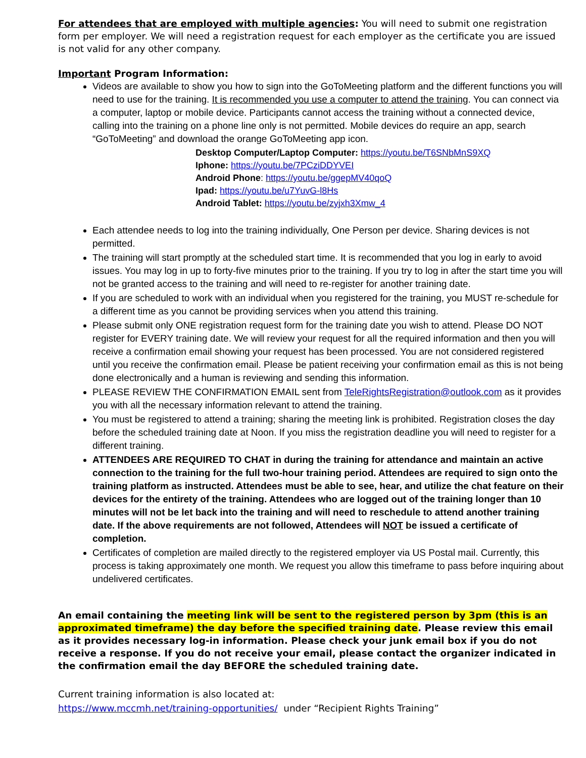For attendees that are employed with multiple agencies: You will need to submit one registration form per employer. We will need a registration request for each employer as the certificate you are issued is not valid for any other company.
Important Program Information:
Videos are available to show you how to sign into the GoToMeeting platform and the different functions you will need to use for the training. It is recommended you use a computer to attend the training. You can connect via a computer, laptop or mobile device. Participants cannot access the training without a connected device, calling into the training on a phone line only is not permitted. Mobile devices do require an app, search “GoToMeeting” and download the orange GoToMeeting app icon.
Desktop Computer/Laptop Computer: https://youtu.be/T6SNbMnS9XQ
Iphone: https://youtu.be/7PCziDDYVEI
Android Phone: https://youtu.be/ggepMV40qoQ
Ipad: https://youtu.be/u7YuvG-l8Hs
Android Tablet: https://youtu.be/zyjxh3Xmw_4
Each attendee needs to log into the training individually, One Person per device. Sharing devices is not permitted.
The training will start promptly at the scheduled start time. It is recommended that you log in early to avoid issues. You may log in up to forty-five minutes prior to the training. If you try to log in after the start time you will not be granted access to the training and will need to re-register for another training date.
If you are scheduled to work with an individual when you registered for the training, you MUST re-schedule for a different time as you cannot be providing services when you attend this training.
Please submit only ONE registration request form for the training date you wish to attend. Please DO NOT register for EVERY training date. We will review your request for all the required information and then you will receive a confirmation email showing your request has been processed. You are not considered registered until you receive the confirmation email. Please be patient receiving your confirmation email as this is not being done electronically and a human is reviewing and sending this information.
PLEASE REVIEW THE CONFIRMATION EMAIL sent from TeleRightsRegistration@outlook.com as it provides you with all the necessary information relevant to attend the training.
You must be registered to attend a training; sharing the meeting link is prohibited. Registration closes the day before the scheduled training date at Noon. If you miss the registration deadline you will need to register for a different training.
ATTENDEES ARE REQUIRED TO CHAT in during the training for attendance and maintain an active connection to the training for the full two-hour training period. Attendees are required to sign onto the training platform as instructed. Attendees must be able to see, hear, and utilize the chat feature on their devices for the entirety of the training. Attendees who are logged out of the training longer than 10 minutes will not be let back into the training and will need to reschedule to attend another training date. If the above requirements are not followed, Attendees will NOT be issued a certificate of completion.
Certificates of completion are mailed directly to the registered employer via US Postal mail. Currently, this process is taking approximately one month. We request you allow this timeframe to pass before inquiring about undelivered certificates.
An email containing the meeting link will be sent to the registered person by 3pm (this is an approximated timeframe) the day before the specified training date. Please review this email as it provides necessary log-in information. Please check your junk email box if you do not receive a response. If you do not receive your email, please contact the organizer indicated in the confirmation email the day BEFORE the scheduled training date.
Current training information is also located at:
https://www.mccmh.net/training-opportunities/ under “Recipient Rights Training”